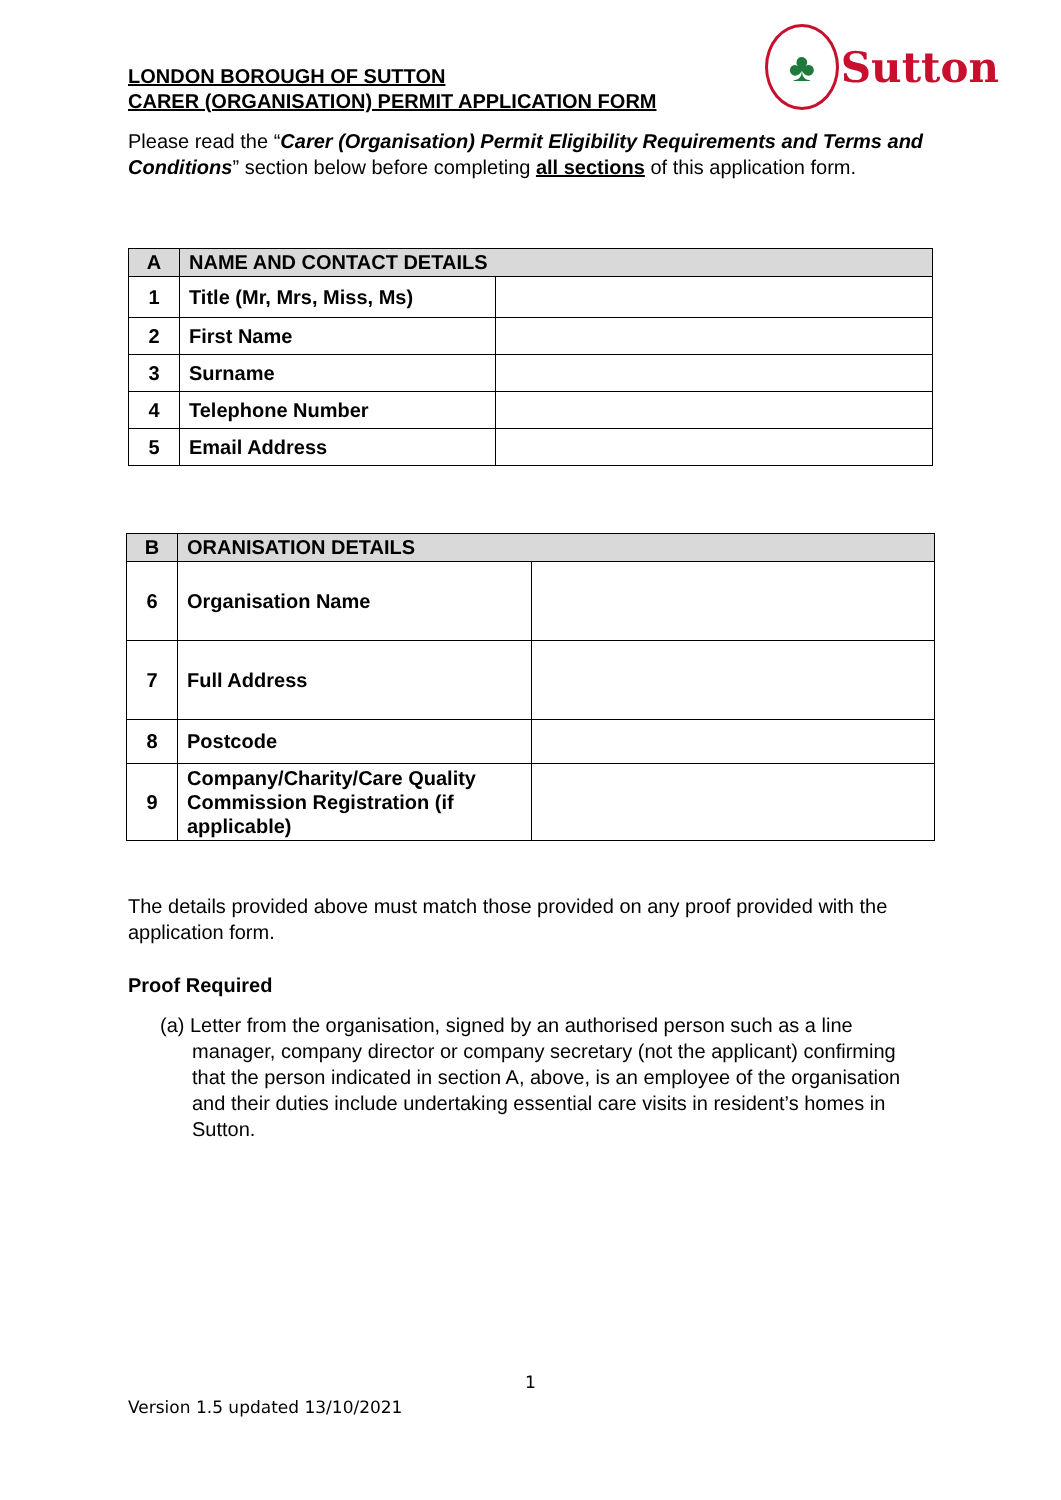LONDON BOROUGH OF SUTTON
CARER (ORGANISATION) PERMIT APPLICATION FORM
♣
Sutton
Please read the “Carer (Organisation) Permit Eligibility Requirements and Terms and Conditions” section below before completing all sections of this application form.
| A | NAME AND CONTACT DETAILS | |
| --- | --- | --- |
| 1 | Title (Mr, Mrs, Miss, Ms) | |
| 2 | First Name | |
| 3 | Surname | |
| 4 | Telephone Number | |
| 5 | Email Address | |
| B | ORANISATION DETAILS | |
| --- | --- | --- |
| 6 | Organisation Name | |
| 7 | Full Address | |
| 8 | Postcode | |
| 9 | Company/Charity/Care Quality Commission Registration (if applicable) | |
The details provided above must match those provided on any proof provided with the application form.
Proof Required
(a) Letter from the organisation, signed by an authorised person such as a line manager, company director or company secretary (not the applicant) confirming that the person indicated in section A, above, is an employee of the organisation and their duties include undertaking essential care visits in resident’s homes in Sutton.
1
Version 1.5 updated 13/10/2021